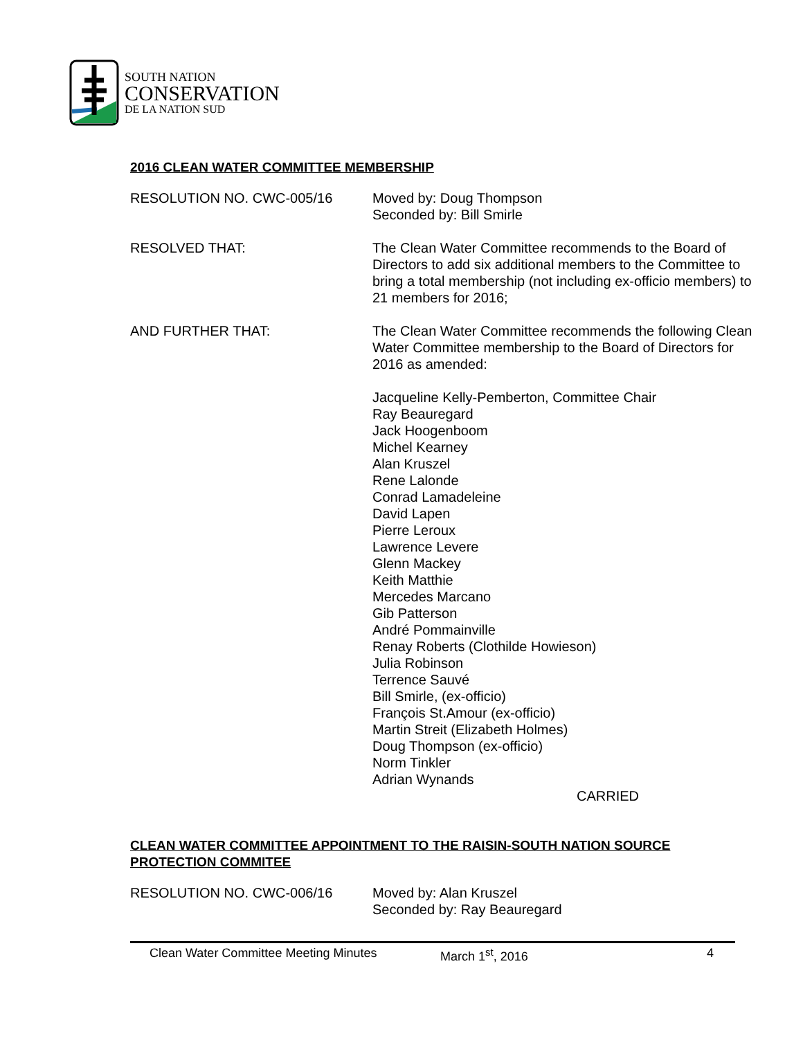SOUTH NATION
CONSERVATION
DE LA NATION SUD
2016 CLEAN WATER COMMITTEE MEMBERSHIP
RESOLUTION NO. CWC-005/16 Moved by: Doug Thompson
Seconded by: Bill Smirle
RESOLVED THAT: The Clean Water Committee recommends to the Board of Directors to add six additional members to the Committee to bring a total membership (not including ex-officio members) to 21 members for 2016;
AND FURTHER THAT: The Clean Water Committee recommends the following Clean Water Committee membership to the Board of Directors for 2016 as amended:
Jacqueline Kelly-Pemberton, Committee Chair
Ray Beauregard
Jack Hoogenboom
Michel Kearney
Alan Kruszel
Rene Lalonde
Conrad Lamadeleine
David Lapen
Pierre Leroux
Lawrence Levere
Glenn Mackey
Keith Matthie
Mercedes Marcano
Gib Patterson
André Pommainville
Renay Roberts (Clothilde Howieson)
Julia Robinson
Terrence Sauvé
Bill Smirle, (ex-officio)
François St.Amour (ex-officio)
Martin Streit (Elizabeth Holmes)
Doug Thompson (ex-officio)
Norm Tinkler
Adrian Wynands
CARRIED
CLEAN WATER COMMITTEE APPOINTMENT TO THE RAISIN-SOUTH NATION SOURCE PROTECTION COMMITEE
RESOLUTION NO. CWC-006/16 Moved by: Alan Kruszel
Seconded by: Ray Beauregard
Clean Water Committee Meeting Minutes March 1<sup>st</sup>, 2016 4